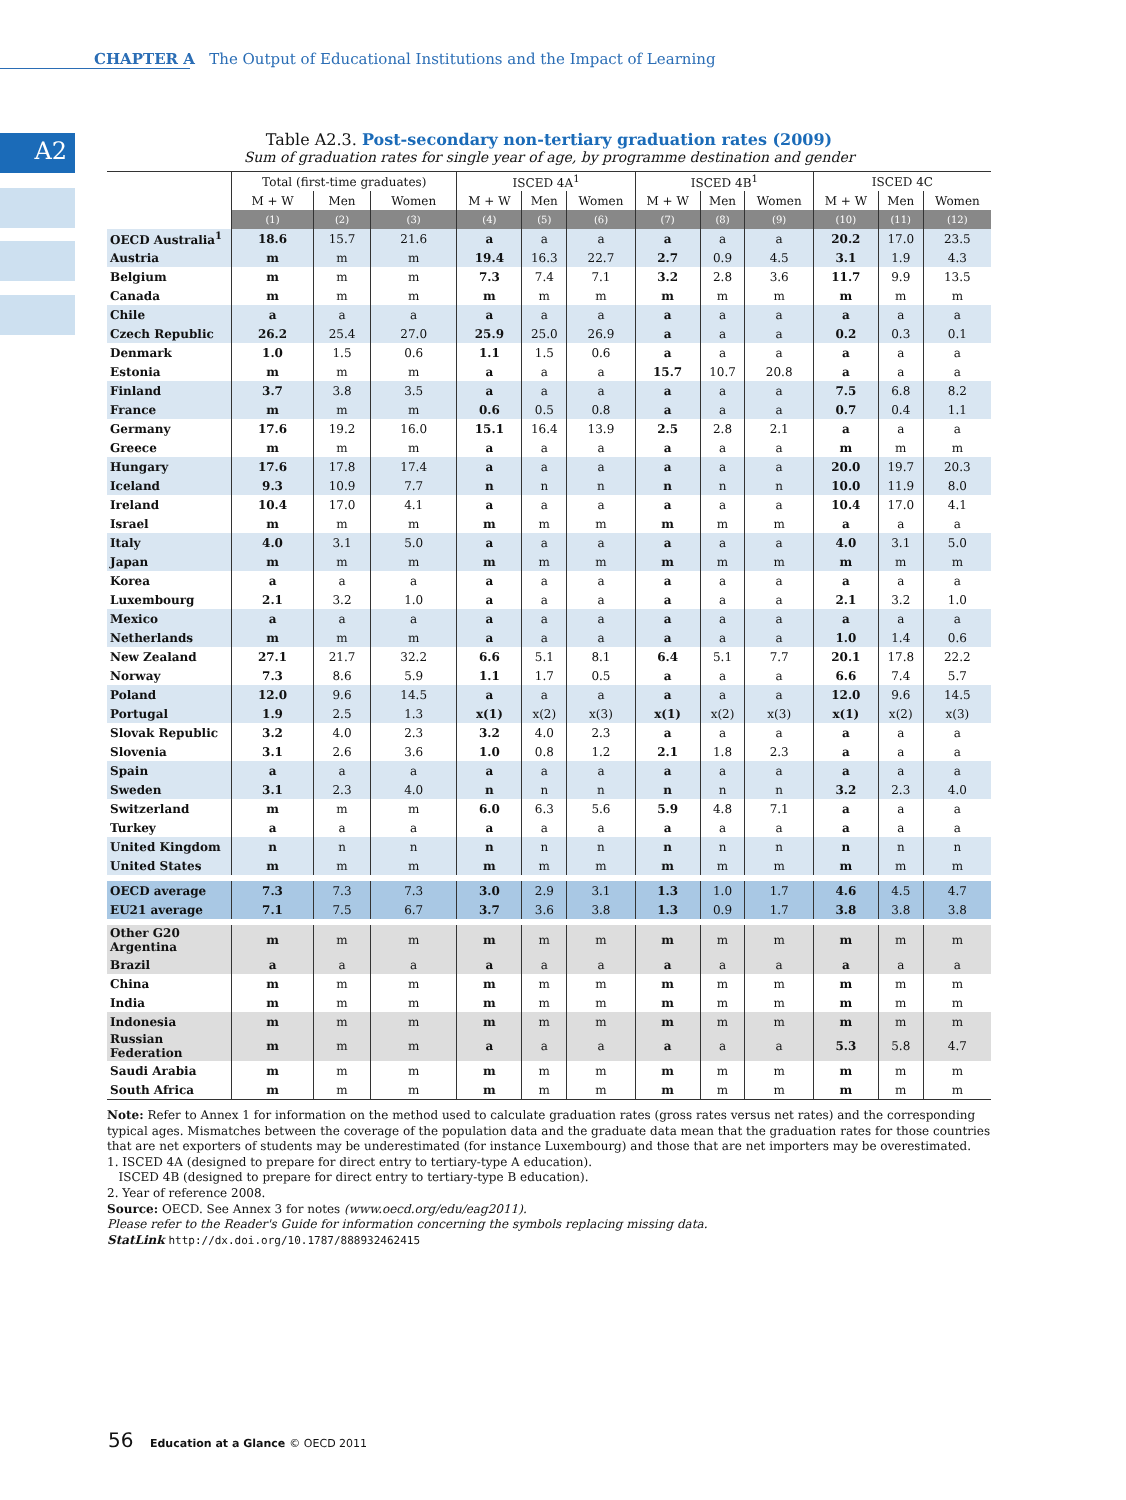CHAPTER A The Output of Educational Institutions and the Impact of Learning
A2
Table A2.3. Post-secondary non-tertiary graduation rates (2009)
Sum of graduation rates for single year of age, by programme destination and gender
| | Total (first-time graduates) | | | ISCED 4A<sup>1</sup> | | | ISCED 4B<sup>1</sup> | | | ISCED 4C | | |
| --- | --- | --- | --- | --- | --- | --- | --- | --- | --- | --- | --- | --- |
| | M + W | Men | Women | M + W | Men | Women | M + W | Men | Women | M + W | Men | Women |
| | (1) | (2) | (3) | (4) | (5) | (6) | (7) | (8) | (9) | (10) | (11) | (12) |
| OECD Australia<sup>1</sup> | 18.6 | 15.7 | 21.6 | a | a | a | a | a | a | 20.2 | 17.0 | 23.5 |
| Austria | m | m | m | 19.4 | 16.3 | 22.7 | 2.7 | 0.9 | 4.5 | 3.1 | 1.9 | 4.3 |
| Belgium | m | m | m | 7.3 | 7.4 | 7.1 | 3.2 | 2.8 | 3.6 | 11.7 | 9.9 | 13.5 |
| Canada | m | m | m | m | m | m | m | m | m | m | m | m |
| Chile | a | a | a | a | a | a | a | a | a | a | a | a |
| Czech Republic | 26.2 | 25.4 | 27.0 | 25.9 | 25.0 | 26.9 | a | a | a | 0.2 | 0.3 | 0.1 |
| Denmark | 1.0 | 1.5 | 0.6 | 1.1 | 1.5 | 0.6 | a | a | a | a | a | a |
| Estonia | m | m | m | a | a | a | 15.7 | 10.7 | 20.8 | a | a | a |
| Finland | 3.7 | 3.8 | 3.5 | a | a | a | a | a | a | 7.5 | 6.8 | 8.2 |
| France | m | m | m | 0.6 | 0.5 | 0.8 | a | a | a | 0.7 | 0.4 | 1.1 |
| Germany | 17.6 | 19.2 | 16.0 | 15.1 | 16.4 | 13.9 | 2.5 | 2.8 | 2.1 | a | a | a |
| Greece | m | m | m | a | a | a | a | a | a | m | m | m |
| Hungary | 17.6 | 17.8 | 17.4 | a | a | a | a | a | a | 20.0 | 19.7 | 20.3 |
| Iceland | 9.3 | 10.9 | 7.7 | n | n | n | n | n | n | 10.0 | 11.9 | 8.0 |
| Ireland | 10.4 | 17.0 | 4.1 | a | a | a | a | a | a | 10.4 | 17.0 | 4.1 |
| Israel | m | m | m | m | m | m | m | m | m | a | a | a |
| Italy | 4.0 | 3.1 | 5.0 | a | a | a | a | a | a | 4.0 | 3.1 | 5.0 |
| Japan | m | m | m | m | m | m | m | m | m | m | m | m |
| Korea | a | a | a | a | a | a | a | a | a | a | a | a |
| Luxembourg | 2.1 | 3.2 | 1.0 | a | a | a | a | a | a | 2.1 | 3.2 | 1.0 |
| Mexico | a | a | a | a | a | a | a | a | a | a | a | a |
| Netherlands | m | m | m | a | a | a | a | a | a | 1.0 | 1.4 | 0.6 |
| New Zealand | 27.1 | 21.7 | 32.2 | 6.6 | 5.1 | 8.1 | 6.4 | 5.1 | 7.7 | 20.1 | 17.8 | 22.2 |
| Norway | 7.3 | 8.6 | 5.9 | 1.1 | 1.7 | 0.5 | a | a | a | 6.6 | 7.4 | 5.7 |
| Poland | 12.0 | 9.6 | 14.5 | a | a | a | a | a | a | 12.0 | 9.6 | 14.5 |
| Portugal | 1.9 | 2.5 | 1.3 | x(1) | x(2) | x(3) | x(1) | x(2) | x(3) | x(1) | x(2) | x(3) |
| Slovak Republic | 3.2 | 4.0 | 2.3 | 3.2 | 4.0 | 2.3 | a | a | a | a | a | a |
| Slovenia | 3.1 | 2.6 | 3.6 | 1.0 | 0.8 | 1.2 | 2.1 | 1.8 | 2.3 | a | a | a |
| Spain | a | a | a | a | a | a | a | a | a | a | a | a |
| Sweden | 3.1 | 2.3 | 4.0 | n | n | n | n | n | n | 3.2 | 2.3 | 4.0 |
| Switzerland | m | m | m | 6.0 | 6.3 | 5.6 | 5.9 | 4.8 | 7.1 | a | a | a |
| Turkey | a | a | a | a | a | a | a | a | a | a | a | a |
| United Kingdom | n | n | n | n | n | n | n | n | n | n | n | n |
| United States | m | m | m | m | m | m | m | m | m | m | m | m |
| OECD average | 7.3 | 7.3 | 7.3 | 3.0 | 2.9 | 3.1 | 1.3 | 1.0 | 1.7 | 4.6 | 4.5 | 4.7 |
| EU21 average | 7.1 | 7.5 | 6.7 | 3.7 | 3.6 | 3.8 | 1.3 | 0.9 | 1.7 | 3.8 | 3.8 | 3.8 |
| Other G20 Argentina | m | m | m | m | m | m | m | m | m | m | m | m |
| Brazil | a | a | a | a | a | a | a | a | a | a | a | a |
| China | m | m | m | m | m | m | m | m | m | m | m | m |
| India | m | m | m | m | m | m | m | m | m | m | m | m |
| Indonesia | m | m | m | m | m | m | m | m | m | m | m | m |
| Russian Federation | m | m | m | a | a | a | a | a | a | 5.3 | 5.8 | 4.7 |
| Saudi Arabia | m | m | m | m | m | m | m | m | m | m | m | m |
| South Africa | m | m | m | m | m | m | m | m | m | m | m | m |
Note: Refer to Annex 1 for information on the method used to calculate graduation rates (gross rates versus net rates) and the corresponding typical ages. Mismatches between the coverage of the population data and the graduate data mean that the graduation rates for those countries that are net exporters of students may be underestimated (for instance Luxembourg) and those that are net importers may be overestimated.
1. ISCED 4A (designed to prepare for direct entry to tertiary-type A education).
ISCED 4B (designed to prepare for direct entry to tertiary-type B education).
2. Year of reference 2008.
Source: OECD. See Annex 3 for notes (www.oecd.org/edu/eag2011).
Please refer to the Reader's Guide for information concerning the symbols replacing missing data.
StatLink http://dx.doi.org/10.1787/888932462415
56 Education at a Glance © OECD 2011